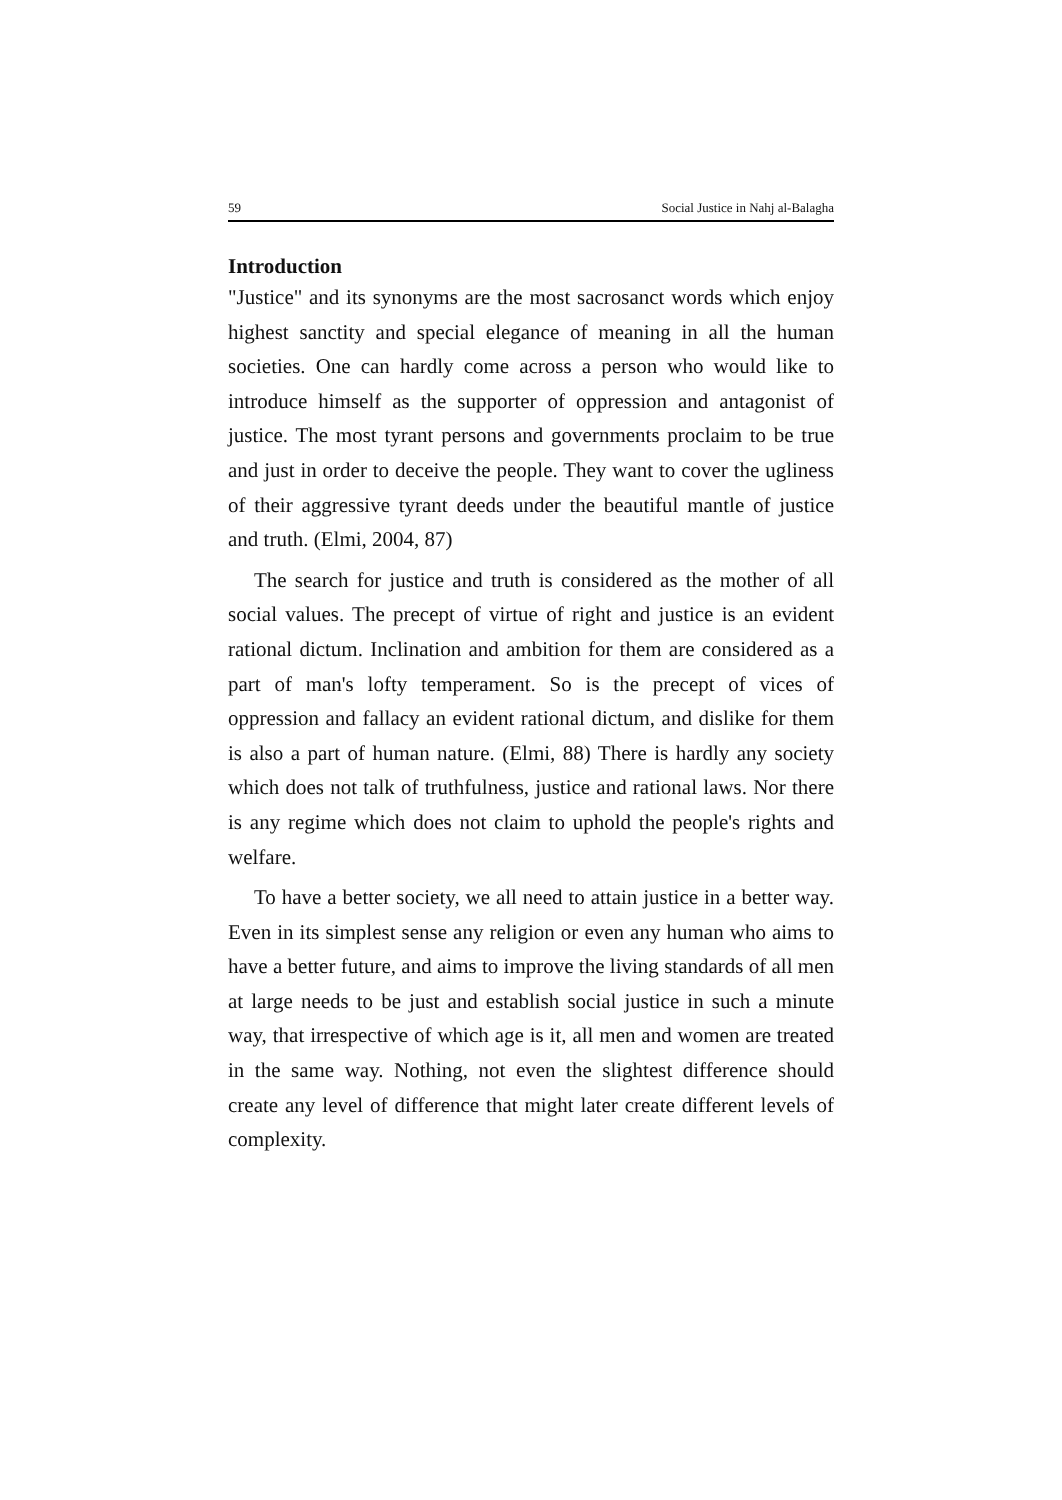59 Social Justice in Nahj al-Balagha
Introduction
"Justice" and its synonyms are the most sacrosanct words which enjoy highest sanctity and special elegance of meaning in all the human societies. One can hardly come across a person who would like to introduce himself as the supporter of oppression and antagonist of justice. The most tyrant persons and governments proclaim to be true and just in order to deceive the people. They want to cover the ugliness of their aggressive tyrant deeds under the beautiful mantle of justice and truth. (Elmi, 2004, 87)
The search for justice and truth is considered as the mother of all social values. The precept of virtue of right and justice is an evident rational dictum. Inclination and ambition for them are considered as a part of man's lofty temperament. So is the precept of vices of oppression and fallacy an evident rational dictum, and dislike for them is also a part of human nature. (Elmi, 88) There is hardly any society which does not talk of truthfulness, justice and rational laws. Nor there is any regime which does not claim to uphold the people's rights and welfare.
To have a better society, we all need to attain justice in a better way. Even in its simplest sense any religion or even any human who aims to have a better future, and aims to improve the living standards of all men at large needs to be just and establish social justice in such a minute way, that irrespective of which age is it, all men and women are treated in the same way. Nothing, not even the slightest difference should create any level of difference that might later create different levels of complexity.